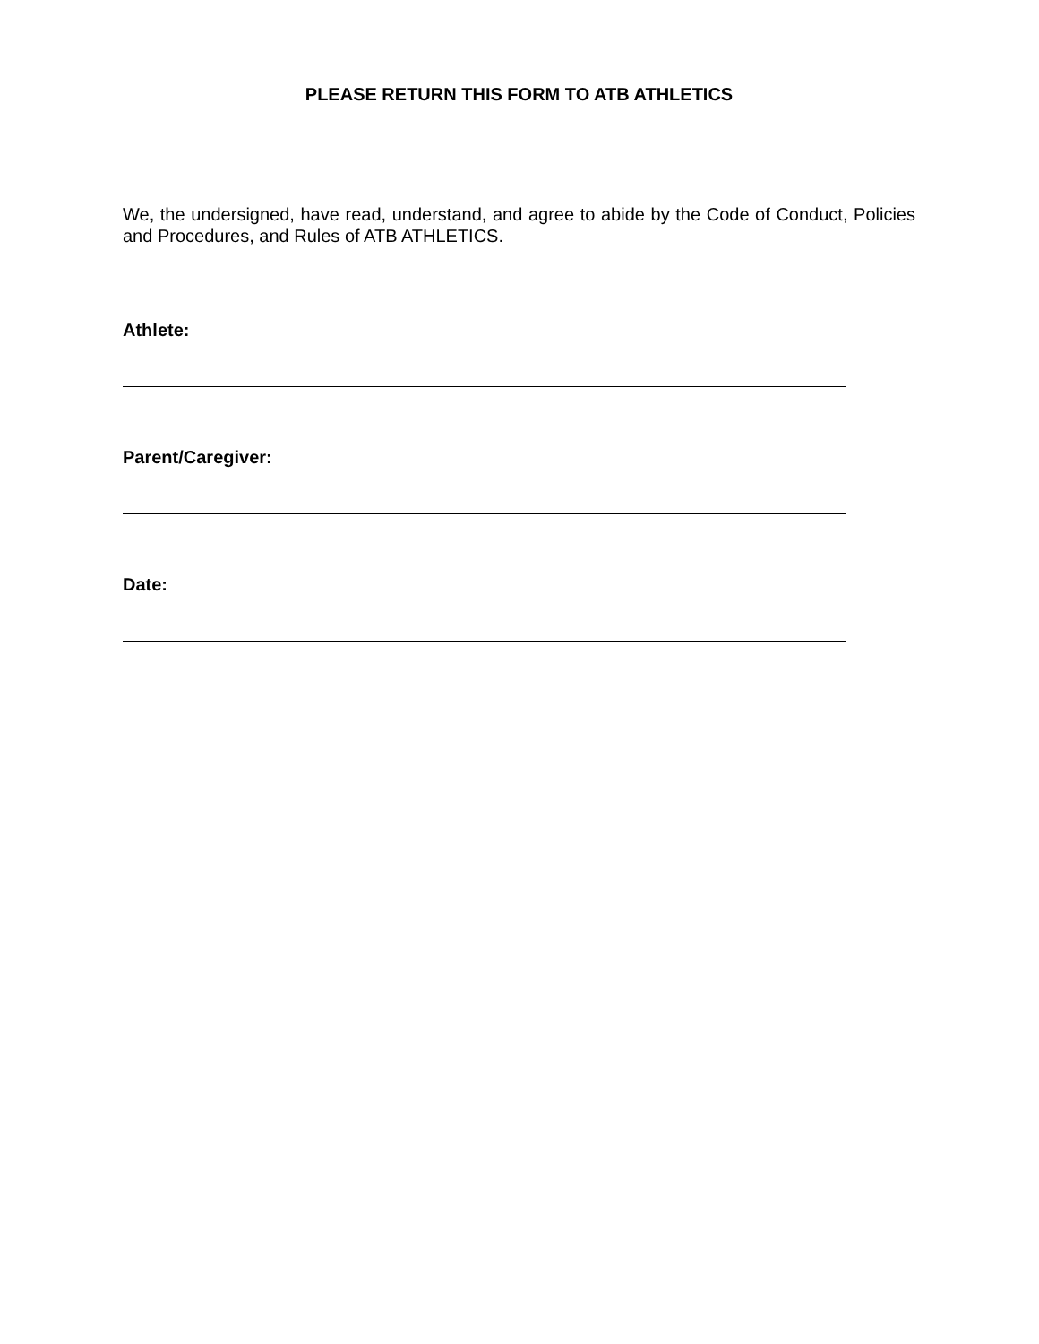PLEASE RETURN THIS FORM TO ATB ATHLETICS
We, the undersigned, have read, understand, and agree to abide by the Code of Conduct, Policies and Procedures, and Rules of ATB ATHLETICS.
Athlete:
Parent/Caregiver:
Date: